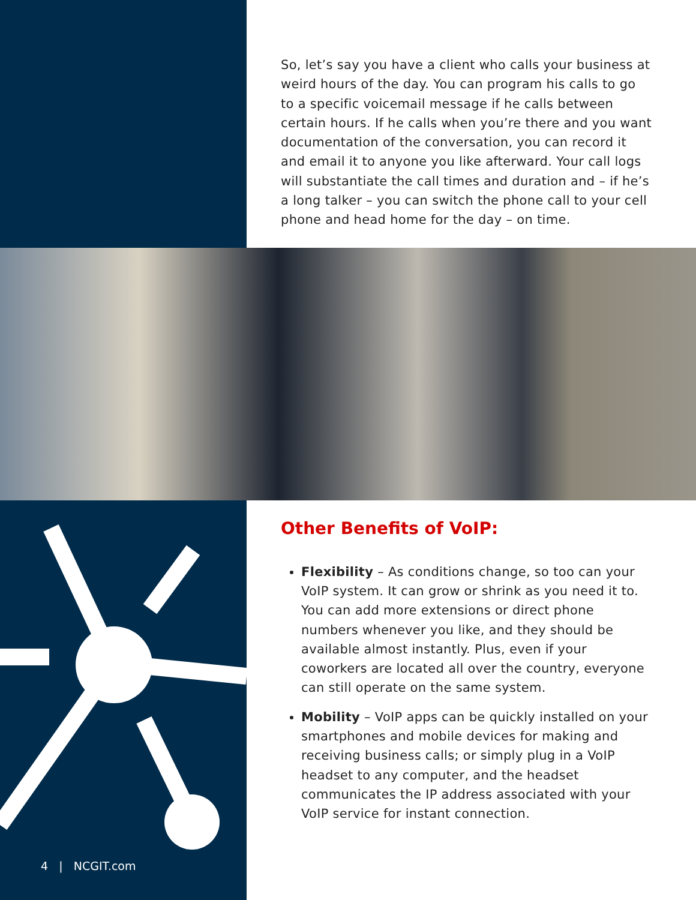So, let’s say you have a client who calls your business at weird hours of the day. You can program his calls to go to a specific voicemail message if he calls between certain hours. If he calls when you’re there and you want documentation of the conversation, you can record it and email it to anyone you like afterward. Your call logs will substantiate the call times and duration and – if he’s a long talker – you can switch the phone call to your cell phone and head home for the day – on time.
Other Benefits of VoIP:
Flexibility – As conditions change, so too can your VoIP system. It can grow or shrink as you need it to. You can add more extensions or direct phone numbers whenever you like, and they should be available almost instantly. Plus, even if your coworkers are located all over the country, everyone can still operate on the same system.
Mobility – VoIP apps can be quickly installed on your smartphones and mobile devices for making and receiving business calls; or simply plug in a VoIP headset to any computer, and the headset communicates the IP address associated with your VoIP service for instant connection.
4 | NCGIT.com